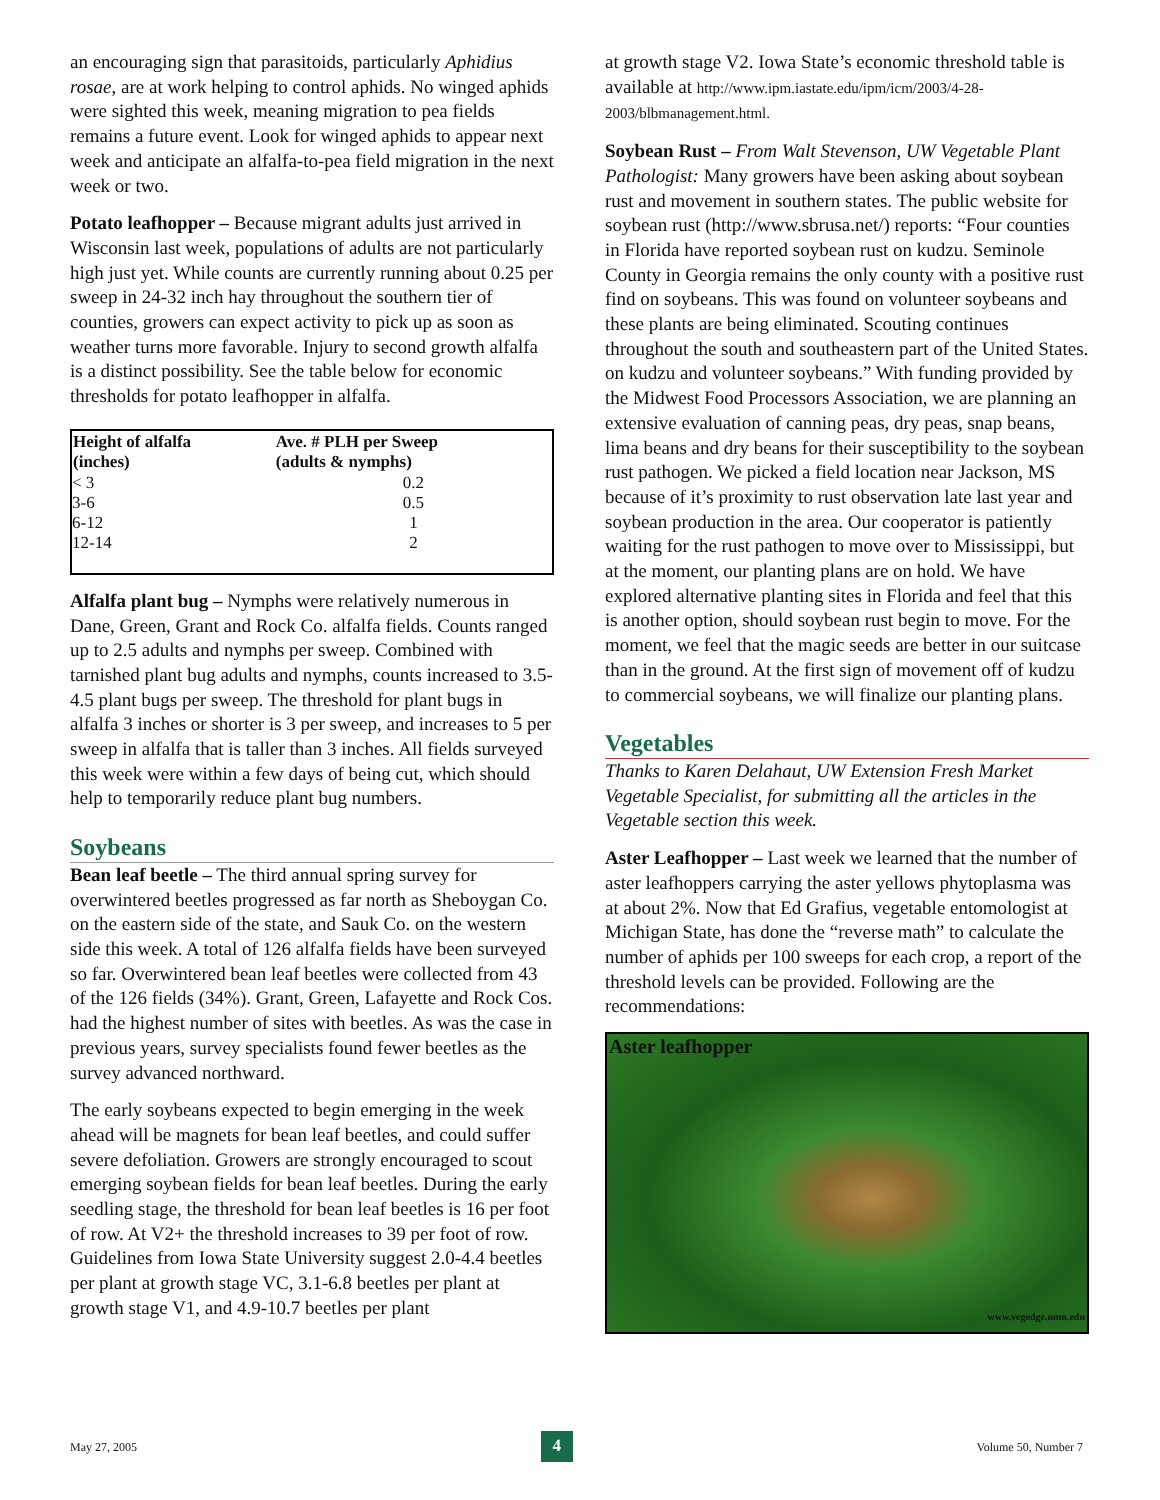an encouraging sign that parasitoids, particularly Aphidius rosae, are at work helping to control aphids. No winged aphids were sighted this week, meaning migration to pea fields remains a future event. Look for winged aphids to appear next week and anticipate an alfalfa-to-pea field migration in the next week or two.
Potato leafhopper – Because migrant adults just arrived in Wisconsin last week, populations of adults are not particularly high just yet. While counts are currently running about 0.25 per sweep in 24-32 inch hay throughout the southern tier of counties, growers can expect activity to pick up as soon as weather turns more favorable. Injury to second growth alfalfa is a distinct possibility. See the table below for economic thresholds for potato leafhopper in alfalfa.
| Height of alfalfa (inches) | Ave. # PLH per Sweep (adults & nymphs) |
| --- | --- |
| < 3 | 0.2 |
| 3-6 | 0.5 |
| 6-12 | 1 |
| 12-14 | 2 |
Alfalfa plant bug – Nymphs were relatively numerous in Dane, Green, Grant and Rock Co. alfalfa fields. Counts ranged up to 2.5 adults and nymphs per sweep. Combined with tarnished plant bug adults and nymphs, counts increased to 3.5-4.5 plant bugs per sweep. The threshold for plant bugs in alfalfa 3 inches or shorter is 3 per sweep, and increases to 5 per sweep in alfalfa that is taller than 3 inches. All fields surveyed this week were within a few days of being cut, which should help to temporarily reduce plant bug numbers.
Soybeans
Bean leaf beetle – The third annual spring survey for overwintered beetles progressed as far north as Sheboygan Co. on the eastern side of the state, and Sauk Co. on the western side this week. A total of 126 alfalfa fields have been surveyed so far. Overwintered bean leaf beetles were collected from 43 of the 126 fields (34%). Grant, Green, Lafayette and Rock Cos. had the highest number of sites with beetles. As was the case in previous years, survey specialists found fewer beetles as the survey advanced northward.
The early soybeans expected to begin emerging in the week ahead will be magnets for bean leaf beetles, and could suffer severe defoliation. Growers are strongly encouraged to scout emerging soybean fields for bean leaf beetles. During the early seedling stage, the threshold for bean leaf beetles is 16 per foot of row. At V2+ the threshold increases to 39 per foot of row. Guidelines from Iowa State University suggest 2.0-4.4 beetles per plant at growth stage VC, 3.1-6.8 beetles per plant at growth stage V1, and 4.9-10.7 beetles per plant
at growth stage V2. Iowa State’s economic threshold table is available at http://www.ipm.iastate.edu/ipm/icm/2003/4-28-2003/blbmanagement.html.
Soybean Rust – From Walt Stevenson, UW Vegetable Plant Pathologist: Many growers have been asking about soybean rust and movement in southern states. The public website for soybean rust (http://www.sbrusa.net/) reports: “Four counties in Florida have reported soybean rust on kudzu. Seminole County in Georgia remains the only county with a positive rust find on soybeans. This was found on volunteer soybeans and these plants are being eliminated. Scouting continues throughout the south and southeastern part of the United States. on kudzu and volunteer soybeans.” With funding provided by the Midwest Food Processors Association, we are planning an extensive evaluation of canning peas, dry peas, snap beans, lima beans and dry beans for their susceptibility to the soybean rust pathogen. We picked a field location near Jackson, MS because of it’s proximity to rust observation late last year and soybean production in the area. Our cooperator is patiently waiting for the rust pathogen to move over to Mississippi, but at the moment, our planting plans are on hold. We have explored alternative planting sites in Florida and feel that this is another option, should soybean rust begin to move. For the moment, we feel that the magic seeds are better in our suitcase than in the ground. At the first sign of movement off of kudzu to commercial soybeans, we will finalize our planting plans.
Vegetables
Thanks to Karen Delahaut, UW Extension Fresh Market Vegetable Specialist, for submitting all the articles in the Vegetable section this week.
Aster Leafhopper – Last week we learned that the number of aster leafhoppers carrying the aster yellows phytoplasma was at about 2%. Now that Ed Grafius, vegetable entomologist at Michigan State, has done the “reverse math” to calculate the number of aphids per 100 sweeps for each crop, a report of the threshold levels can be provided. Following are the recommendations:
Aster leafhopper
www.vegedge.umn.edu
May 27, 2005 4 Volume 50, Number 7